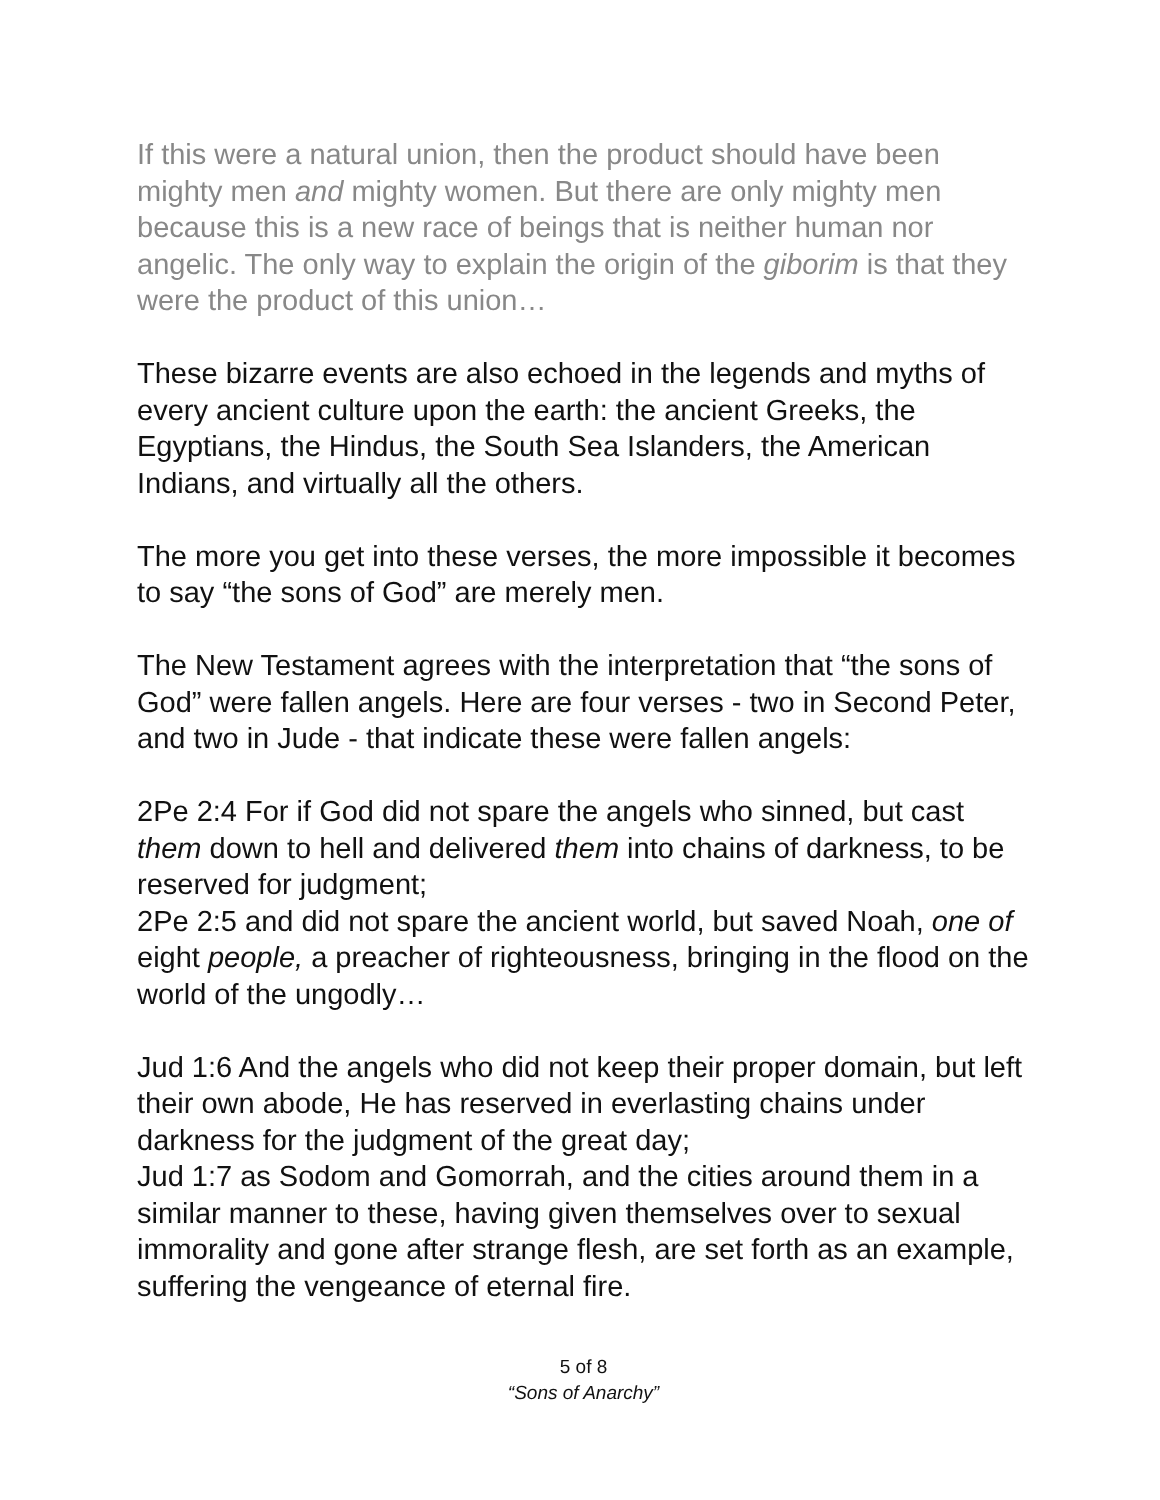If this were a natural union, then the product should have been mighty men and mighty women. But there are only mighty men because this is a new race of beings that is neither human nor angelic. The only way to explain the origin of the giborim is that they were the product of this union…
These bizarre events are also echoed in the legends and myths of every ancient culture upon the earth: the ancient Greeks, the Egyptians, the Hindus, the South Sea Islanders, the American Indians, and virtually all the others.
The more you get into these verses, the more impossible it becomes to say “the sons of God” are merely men.
The New Testament agrees with the interpretation that “the sons of God” were fallen angels. Here are four verses - two in Second Peter, and two in Jude - that indicate these were fallen angels:
2Pe 2:4 For if God did not spare the angels who sinned, but cast them down to hell and delivered them into chains of darkness, to be reserved for judgment;
2Pe 2:5 and did not spare the ancient world, but saved Noah, one of eight people, a preacher of righteousness, bringing in the flood on the world of the ungodly…
Jud 1:6 And the angels who did not keep their proper domain, but left their own abode, He has reserved in everlasting chains under darkness for the judgment of the great day;
Jud 1:7 as Sodom and Gomorrah, and the cities around them in a similar manner to these, having given themselves over to sexual immorality and gone after strange flesh, are set forth as an example, suffering the vengeance of eternal fire.
5 of 8
“Sons of Anarchy”